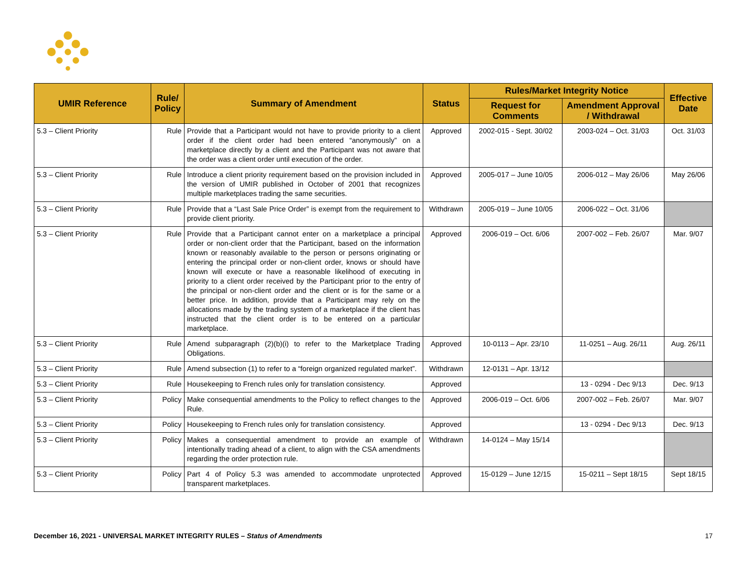| UMIR Reference | Rule/ Policy | Summary of Amendment | Status | Rules/Market Integrity Notice | | Effective Date |
| --- | --- | --- | --- | --- | --- | --- |
| | | | | Request for Comments | Amendment Approval / Withdrawal | |
| 5.3 – Client Priority | Rule | Provide that a Participant would not have to provide priority to a client order if the client order had been entered “anonymously” on a marketplace directly by a client and the Participant was not aware that the order was a client order until execution of the order. | Approved | 2002-015 - Sept. 30/02 | 2003-024 – Oct. 31/03 | Oct. 31/03 |
| 5.3 – Client Priority | Rule | Introduce a client priority requirement based on the provision included in the version of UMIR published in October of 2001 that recognizes multiple marketplaces trading the same securities. | Approved | 2005-017 – June 10/05 | 2006-012 – May 26/06 | May 26/06 |
| 5.3 – Client Priority | Rule | Provide that a “Last Sale Price Order” is exempt from the requirement to provide client priority. | Withdrawn | 2005-019 – June 10/05 | 2006-022 – Oct. 31/06 | |
| 5.3 – Client Priority | Rule | Provide that a Participant cannot enter on a marketplace a principal order or non-client order that the Participant, based on the information known or reasonably available to the person or persons originating or entering the principal order or non-client order, knows or should have known will execute or have a reasonable likelihood of executing in priority to a client order received by the Participant prior to the entry of the principal or non-client order and the client or is for the same or a better price. In addition, provide that a Participant may rely on the allocations made by the trading system of a marketplace if the client has instructed that the client order is to be entered on a particular marketplace. | Approved | 2006-019 – Oct. 6/06 | 2007-002 – Feb. 26/07 | Mar. 9/07 |
| 5.3 – Client Priority | Rule | Amend subparagraph (2)(b)(i) to refer to the Marketplace Trading Obligations. | Approved | 10-0113 – Apr. 23/10 | 11-0251 – Aug. 26/11 | Aug. 26/11 |
| 5.3 – Client Priority | Rule | Amend subsection (1) to refer to a “foreign organized regulated market”. | Withdrawn | 12-0131 – Apr. 13/12 | | |
| 5.3 – Client Priority | Rule | Housekeeping to French rules only for translation consistency. | Approved | | 13 - 0294 - Dec 9/13 | Dec. 9/13 |
| 5.3 – Client Priority | Policy | Make consequential amendments to the Policy to reflect changes to the Rule. | Approved | 2006-019 – Oct. 6/06 | 2007-002 – Feb. 26/07 | Mar. 9/07 |
| 5.3 – Client Priority | Policy | Housekeeping to French rules only for translation consistency. | Approved | | 13 - 0294 - Dec 9/13 | Dec. 9/13 |
| 5.3 – Client Priority | Policy | Makes a consequential amendment to provide an example of intentionally trading ahead of a client, to align with the CSA amendments regarding the order protection rule. | Withdrawn | 14-0124 – May 15/14 | | |
| 5.3 – Client Priority | Policy | Part 4 of Policy 5.3 was amended to accommodate unprotected transparent marketplaces. | Approved | 15-0129 – June 12/15 | 15-0211 – Sept 18/15 | Sept 18/15 |
December 16, 2021 - UNIVERSAL MARKET INTEGRITY RULES – Status of Amendments 17